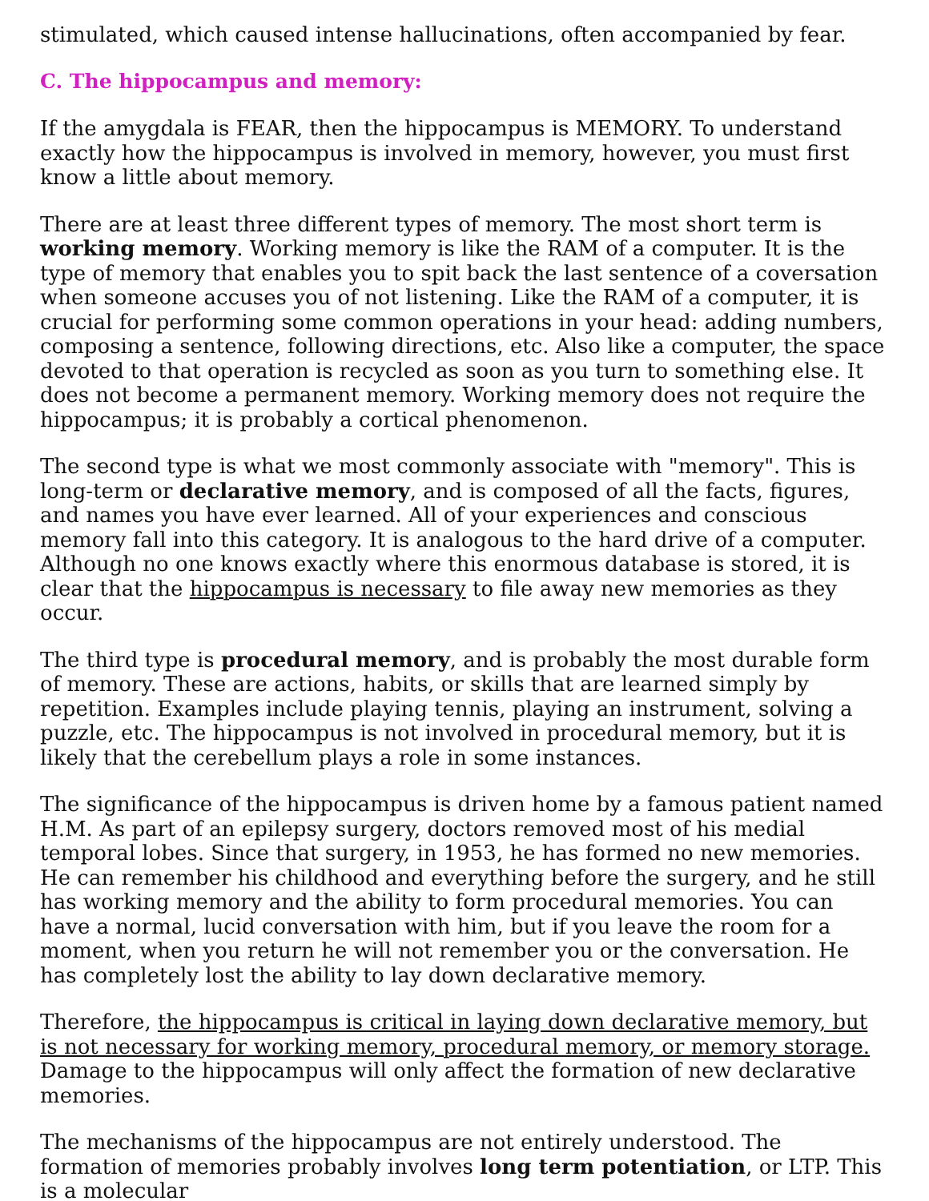stimulated, which caused intense hallucinations, often accompanied by fear.
C. The hippocampus and memory:
If the amygdala is FEAR, then the hippocampus is MEMORY. To understand exactly how the hippocampus is involved in memory, however, you must first know a little about memory.
There are at least three different types of memory. The most short term is working memory. Working memory is like the RAM of a computer. It is the type of memory that enables you to spit back the last sentence of a coversation when someone accuses you of not listening. Like the RAM of a computer, it is crucial for performing some common operations in your head: adding numbers, composing a sentence, following directions, etc. Also like a computer, the space devoted to that operation is recycled as soon as you turn to something else. It does not become a permanent memory. Working memory does not require the hippocampus; it is probably a cortical phenomenon.
The second type is what we most commonly associate with "memory". This is long-term or declarative memory, and is composed of all the facts, figures, and names you have ever learned. All of your experiences and conscious memory fall into this category. It is analogous to the hard drive of a computer. Although no one knows exactly where this enormous database is stored, it is clear that the hippocampus is necessary to file away new memories as they occur.
The third type is procedural memory, and is probably the most durable form of memory. These are actions, habits, or skills that are learned simply by repetition. Examples include playing tennis, playing an instrument, solving a puzzle, etc. The hippocampus is not involved in procedural memory, but it is likely that the cerebellum plays a role in some instances.
The significance of the hippocampus is driven home by a famous patient named H.M. As part of an epilepsy surgery, doctors removed most of his medial temporal lobes. Since that surgery, in 1953, he has formed no new memories. He can remember his childhood and everything before the surgery, and he still has working memory and the ability to form procedural memories. You can have a normal, lucid conversation with him, but if you leave the room for a moment, when you return he will not remember you or the conversation. He has completely lost the ability to lay down declarative memory.
Therefore, the hippocampus is critical in laying down declarative memory, but is not necessary for working memory, procedural memory, or memory storage. Damage to the hippocampus will only affect the formation of new declarative memories.
The mechanisms of the hippocampus are not entirely understood. The formation of memories probably involves long term potentiation, or LTP. This is a molecular